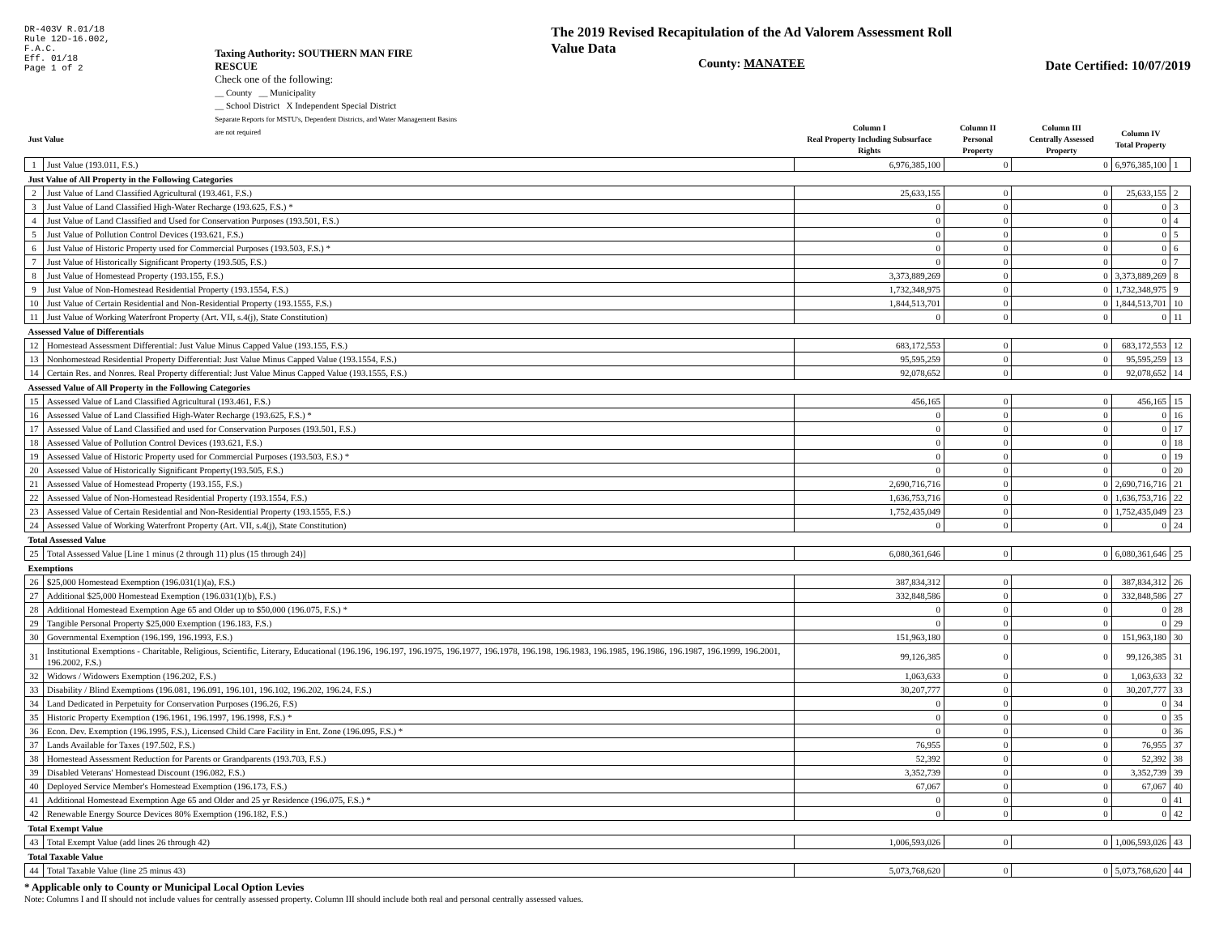DR-403V R.01/18
Rule 12D-16.002,
F.A.C.
Eff. 01/18
Page 1 of 2
Taxing Authority: SOUTHERN MAN FIRE RESCUE
Check one of the following:
__ County __ Municipality
__ School District X Independent Special District
Separate Reports for MSTU's, Dependent Districts, and Water Management Basins are not required
The 2019 Revised Recapitulation of the Ad Valorem Assessment Roll
Value Data
County: MANATEE
Date Certified: 10/07/2019
| Just Value | | Column I Real Property Including Subsurface Rights | Column II Personal Property | Column III Centrally Assessed Property | Column IV Total Property | |
| --- | --- | --- | --- | --- | --- | --- |
| 1 | Just Value (193.011, F.S.) | 6,976,385,100 | 0 | 0 | 6,976,385,100 | 1 |
| Just Value of All Property in the Following Categories | | | | | | |
| 2 | Just Value of Land Classified Agricultural (193.461, F.S.) | 25,633,155 | 0 | 0 | 25,633,155 | 2 |
| 3 | Just Value of Land Classified High-Water Recharge (193.625, F.S.) * | 0 | 0 | 0 | 0 | 3 |
| 4 | Just Value of Land Classified and Used for Conservation Purposes (193.501, F.S.) | 0 | 0 | 0 | 0 | 4 |
| 5 | Just Value of Pollution Control Devices (193.621, F.S.) | 0 | 0 | 0 | 0 | 5 |
| 6 | Just Value of Historic Property used for Commercial Purposes (193.503, F.S.) * | 0 | 0 | 0 | 0 | 6 |
| 7 | Just Value of Historically Significant Property (193.505, F.S.) | 0 | 0 | 0 | 0 | 7 |
| 8 | Just Value of Homestead Property (193.155, F.S.) | 3,373,889,269 | 0 | 0 | 3,373,889,269 | 8 |
| 9 | Just Value of Non-Homestead Residential Property (193.1554, F.S.) | 1,732,348,975 | 0 | 0 | 1,732,348,975 | 9 |
| 10 | Just Value of Certain Residential and Non-Residential Property (193.1555, F.S.) | 1,844,513,701 | 0 | 0 | 1,844,513,701 | 10 |
| 11 | Just Value of Working Waterfront Property (Art. VII, s.4(j), State Constitution) | 0 | 0 | 0 | 0 | 11 |
| Assessed Value of Differentials | | | | | | |
| 12 | Homestead Assessment Differential: Just Value Minus Capped Value (193.155, F.S.) | 683,172,553 | 0 | 0 | 683,172,553 | 12 |
| 13 | Nonhomestead Residential Property Differential: Just Value Minus Capped Value (193.1554, F.S.) | 95,595,259 | 0 | 0 | 95,595,259 | 13 |
| 14 | Certain Res. and Nonres. Real Property differential: Just Value Minus Capped Value (193.1555, F.S.) | 92,078,652 | 0 | 0 | 92,078,652 | 14 |
| Assessed Value of All Property in the Following Categories | | | | | | |
| 15 | Assessed Value of Land Classified Agricultural (193.461, F.S.) | 456,165 | 0 | 0 | 456,165 | 15 |
| 16 | Assessed Value of Land Classified High-Water Recharge (193.625, F.S.) * | 0 | 0 | 0 | 0 | 16 |
| 17 | Assessed Value of Land Classified and used for Conservation Purposes (193.501, F.S.) | 0 | 0 | 0 | 0 | 17 |
| 18 | Assessed Value of Pollution Control Devices (193.621, F.S.) | 0 | 0 | 0 | 0 | 18 |
| 19 | Assessed Value of Historic Property used for Commercial Purposes (193.503, F.S.) * | 0 | 0 | 0 | 0 | 19 |
| 20 | Assessed Value of Historically Significant Property(193.505, F.S.) | 0 | 0 | 0 | 0 | 20 |
| 21 | Assessed Value of Homestead Property (193.155, F.S.) | 2,690,716,716 | 0 | 0 | 2,690,716,716 | 21 |
| 22 | Assessed Value of Non-Homestead Residential Property (193.1554, F.S.) | 1,636,753,716 | 0 | 0 | 1,636,753,716 | 22 |
| 23 | Assessed Value of Certain Residential and Non-Residential Property (193.1555, F.S.) | 1,752,435,049 | 0 | 0 | 1,752,435,049 | 23 |
| 24 | Assessed Value of Working Waterfront Property (Art. VII, s.4(j), State Constitution) | 0 | 0 | 0 | 0 | 24 |
| Total Assessed Value | | | | | | |
| 25 | Total Assessed Value [Line 1 minus (2 through 11) plus (15 through 24)] | 6,080,361,646 | 0 | 0 | 6,080,361,646 | 25 |
| Exemptions | | | | | | |
| 26 | $25,000 Homestead Exemption (196.031(1)(a), F.S.) | 387,834,312 | 0 | 0 | 387,834,312 | 26 |
| 27 | Additional $25,000 Homestead Exemption (196.031(1)(b), F.S.) | 332,848,586 | 0 | 0 | 332,848,586 | 27 |
| 28 | Additional Homestead Exemption Age 65 and Older up to $50,000 (196.075, F.S.) * | 0 | 0 | 0 | 0 | 28 |
| 29 | Tangible Personal Property $25,000 Exemption (196.183, F.S.) | 0 | 0 | 0 | 0 | 29 |
| 30 | Governmental Exemption (196.199, 196.1993, F.S.) | 151,963,180 | 0 | 0 | 151,963,180 | 30 |
| 31 | Institutional Exemptions - Charitable, Religious, Scientific, Literary, Educational (196.196, 196.197, 196.1975, 196.1977, 196.1978, 196.198, 196.1983, 196.1985, 196.1986, 196.1987, 196.1999, 196.2001, 196.2002, F.S.) | 99,126,385 | 0 | 0 | 99,126,385 | 31 |
| 32 | Widows / Widowers Exemption (196.202, F.S.) | 1,063,633 | 0 | 0 | 1,063,633 | 32 |
| 33 | Disability / Blind Exemptions (196.081, 196.091, 196.101, 196.102, 196.202, 196.24, F.S.) | 30,207,777 | 0 | 0 | 30,207,777 | 33 |
| 34 | Land Dedicated in Perpetuity for Conservation Purposes (196.26, F.S) | 0 | 0 | 0 | 0 | 34 |
| 35 | Historic Property Exemption (196.1961, 196.1997, 196.1998, F.S.) * | 0 | 0 | 0 | 0 | 35 |
| 36 | Econ. Dev. Exemption (196.1995, F.S.), Licensed Child Care Facility in Ent. Zone (196.095, F.S.) * | 0 | 0 | 0 | 0 | 36 |
| 37 | Lands Available for Taxes (197.502, F.S.) | 76,955 | 0 | 0 | 76,955 | 37 |
| 38 | Homestead Assessment Reduction for Parents or Grandparents (193.703, F.S.) | 52,392 | 0 | 0 | 52,392 | 38 |
| 39 | Disabled Veterans' Homestead Discount (196.082, F.S.) | 3,352,739 | 0 | 0 | 3,352,739 | 39 |
| 40 | Deployed Service Member's Homestead Exemption (196.173, F.S.) | 67,067 | 0 | 0 | 67,067 | 40 |
| 41 | Additional Homestead Exemption Age 65 and Older and 25 yr Residence (196.075, F.S.) * | 0 | 0 | 0 | 0 | 41 |
| 42 | Renewable Energy Source Devices 80% Exemption (196.182, F.S.) | 0 | 0 | 0 | 0 | 42 |
| Total Exempt Value | | | | | | |
| 43 | Total Exempt Value (add lines 26 through 42) | 1,006,593,026 | 0 | 0 | 1,006,593,026 | 43 |
| Total Taxable Value | | | | | | |
| 44 | Total Taxable Value (line 25 minus 43) | 5,073,768,620 | 0 | 0 | 5,073,768,620 | 44 |
* Applicable only to County or Municipal Local Option Levies
Note: Columns I and II should not include values for centrally assessed property. Column III should include both real and personal centrally assessed values.